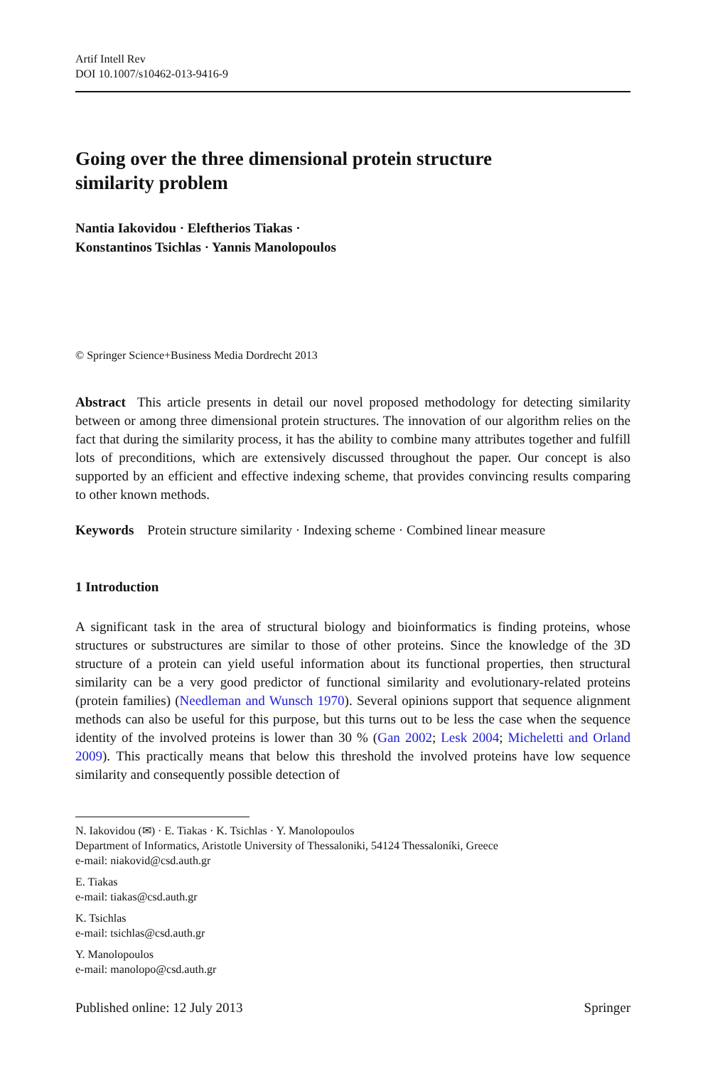Artif Intell Rev
DOI 10.1007/s10462-013-9416-9
Going over the three dimensional protein structure
similarity problem
Nantia Iakovidou · Eleftherios Tiakas ·
Konstantinos Tsichlas · Yannis Manolopoulos
© Springer Science+Business Media Dordrecht 2013
Abstract This article presents in detail our novel proposed methodology for detecting similarity between or among three dimensional protein structures. The innovation of our algorithm relies on the fact that during the similarity process, it has the ability to combine many attributes together and fulfill lots of preconditions, which are extensively discussed throughout the paper. Our concept is also supported by an efficient and effective indexing scheme, that provides convincing results comparing to other known methods.
Keywords Protein structure similarity · Indexing scheme · Combined linear measure
1 Introduction
A significant task in the area of structural biology and bioinformatics is finding proteins, whose structures or substructures are similar to those of other proteins. Since the knowledge of the 3D structure of a protein can yield useful information about its functional properties, then structural similarity can be a very good predictor of functional similarity and evolutionary-related proteins (protein families) (Needleman and Wunsch 1970). Several opinions support that sequence alignment methods can also be useful for this purpose, but this turns out to be less the case when the sequence identity of the involved proteins is lower than 30 % (Gan 2002; Lesk 2004; Micheletti and Orland 2009). This practically means that below this threshold the involved proteins have low sequence similarity and consequently possible detection of
N. Iakovidou (✉) · E. Tiakas · K. Tsichlas · Y. Manolopoulos
Department of Informatics, Aristotle University of Thessaloniki, 54124 Thessaloníki, Greece
e-mail: niakovid@csd.auth.gr
E. Tiakas
e-mail: tiakas@csd.auth.gr
K. Tsichlas
e-mail: tsichlas@csd.auth.gr
Y. Manolopoulos
e-mail: manolopo@csd.auth.gr
Published online: 12 July 2013 Springer